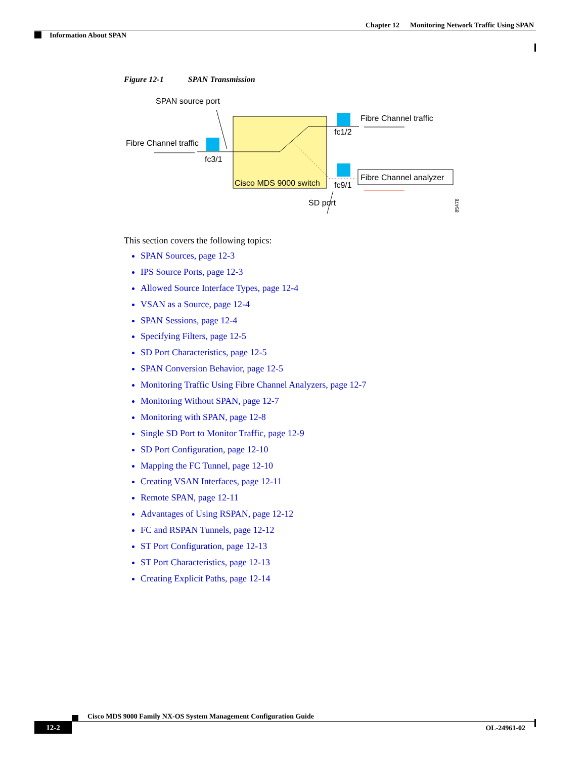Chapter 12 Monitoring Network Traffic Using SPAN
Information About SPAN
Figure 12-1 SPAN Transmission
SPAN source port
Fibre Channel traffic
fc3/1
Fibre Channel traffic
fc1/2
Fibre Channel analyzer
Cisco MDS 9000 switch
fc9/1
SD port
85478
This section covers the following topics:
SPAN Sources, page 12-3
IPS Source Ports, page 12-3
Allowed Source Interface Types, page 12-4
VSAN as a Source, page 12-4
SPAN Sessions, page 12-4
Specifying Filters, page 12-5
SD Port Characteristics, page 12-5
SPAN Conversion Behavior, page 12-5
Monitoring Traffic Using Fibre Channel Analyzers, page 12-7
Monitoring Without SPAN, page 12-7
Monitoring with SPAN, page 12-8
Single SD Port to Monitor Traffic, page 12-9
SD Port Configuration, page 12-10
Mapping the FC Tunnel, page 12-10
Creating VSAN Interfaces, page 12-11
Remote SPAN, page 12-11
Advantages of Using RSPAN, page 12-12
FC and RSPAN Tunnels, page 12-12
ST Port Configuration, page 12-13
ST Port Characteristics, page 12-13
Creating Explicit Paths, page 12-14
Cisco MDS 9000 Family NX-OS System Management Configuration Guide
12-2 OL-24961-02